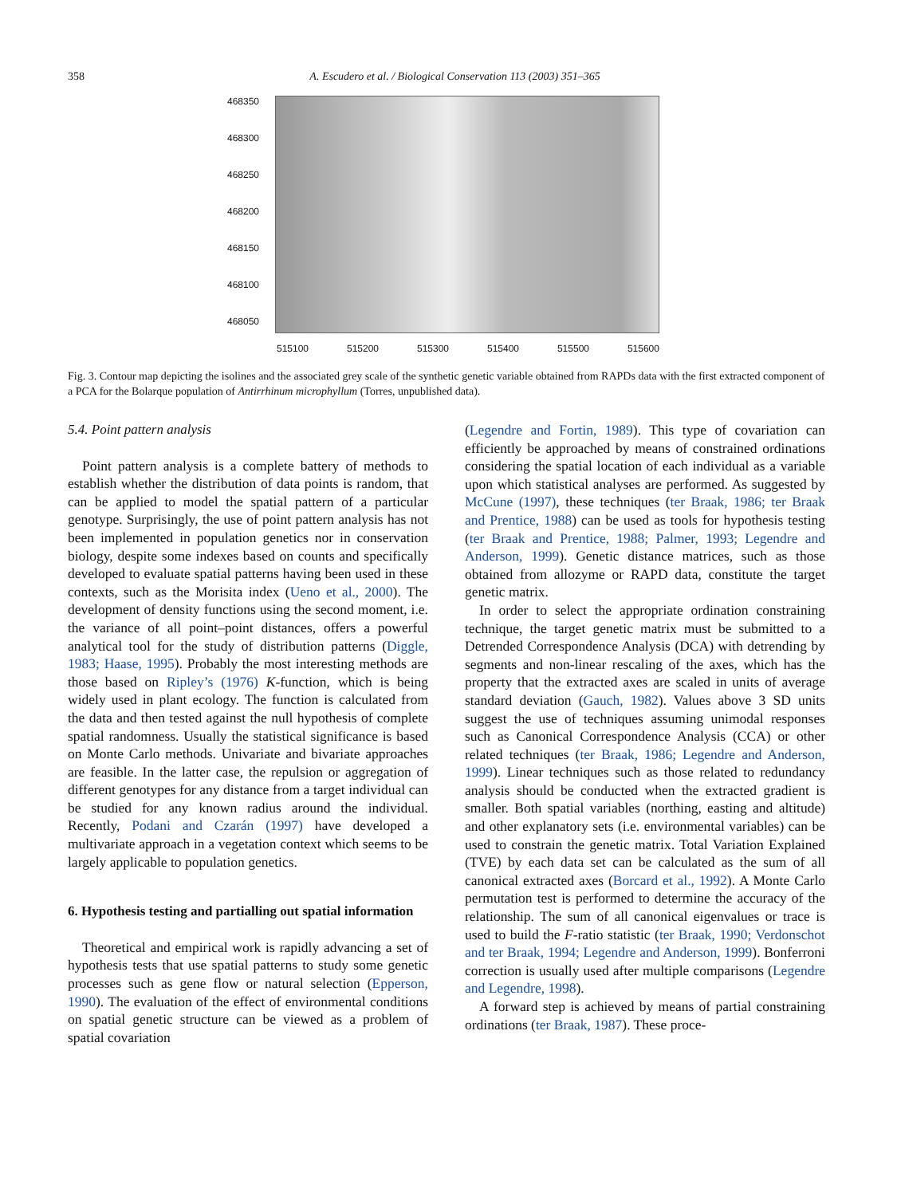358 A. Escudero et al. / Biological Conservation 113 (2003) 351–365
468350
468300
468250
468200
468150
468100
468050
515100 515200 515300 515400 515500 515600
Fig. 3. Contour map depicting the isolines and the associated grey scale of the synthetic genetic variable obtained from RAPDs data with the first extracted component of a PCA for the Bolarque population of Antirrhinum microphyllum (Torres, unpublished data).
5.4. Point pattern analysis
Point pattern analysis is a complete battery of methods to establish whether the distribution of data points is random, that can be applied to model the spatial pattern of a particular genotype. Surprisingly, the use of point pattern analysis has not been implemented in population genetics nor in conservation biology, despite some indexes based on counts and specifically developed to evaluate spatial patterns having been used in these contexts, such as the Morisita index (Ueno et al., 2000). The development of density functions using the second moment, i.e. the variance of all point–point distances, offers a powerful analytical tool for the study of distribution patterns (Diggle, 1983; Haase, 1995). Probably the most interesting methods are those based on Ripley’s (1976) K-function, which is being widely used in plant ecology. The function is calculated from the data and then tested against the null hypothesis of complete spatial randomness. Usually the statistical significance is based on Monte Carlo methods. Univariate and bivariate approaches are feasible. In the latter case, the repulsion or aggregation of different genotypes for any distance from a target individual can be studied for any known radius around the individual. Recently, Podani and Czarán (1997) have developed a multivariate approach in a vegetation context which seems to be largely applicable to population genetics.
6. Hypothesis testing and partialling out spatial information
Theoretical and empirical work is rapidly advancing a set of hypothesis tests that use spatial patterns to study some genetic processes such as gene flow or natural selection (Epperson, 1990). The evaluation of the effect of environmental conditions on spatial genetic structure can be viewed as a problem of spatial covariation
(Legendre and Fortin, 1989). This type of covariation can efficiently be approached by means of constrained ordinations considering the spatial location of each individual as a variable upon which statistical analyses are performed. As suggested by McCune (1997), these techniques (ter Braak, 1986; ter Braak and Prentice, 1988) can be used as tools for hypothesis testing (ter Braak and Prentice, 1988; Palmer, 1993; Legendre and Anderson, 1999). Genetic distance matrices, such as those obtained from allozyme or RAPD data, constitute the target genetic matrix.
In order to select the appropriate ordination constraining technique, the target genetic matrix must be submitted to a Detrended Correspondence Analysis (DCA) with detrending by segments and non-linear rescaling of the axes, which has the property that the extracted axes are scaled in units of average standard deviation (Gauch, 1982). Values above 3 SD units suggest the use of techniques assuming unimodal responses such as Canonical Correspondence Analysis (CCA) or other related techniques (ter Braak, 1986; Legendre and Anderson, 1999). Linear techniques such as those related to redundancy analysis should be conducted when the extracted gradient is smaller. Both spatial variables (northing, easting and altitude) and other explanatory sets (i.e. environmental variables) can be used to constrain the genetic matrix. Total Variation Explained (TVE) by each data set can be calculated as the sum of all canonical extracted axes (Borcard et al., 1992). A Monte Carlo permutation test is performed to determine the accuracy of the relationship. The sum of all canonical eigenvalues or trace is used to build the F-ratio statistic (ter Braak, 1990; Verdonschot and ter Braak, 1994; Legendre and Anderson, 1999). Bonferroni correction is usually used after multiple comparisons (Legendre and Legendre, 1998).
A forward step is achieved by means of partial constraining ordinations (ter Braak, 1987). These proce-